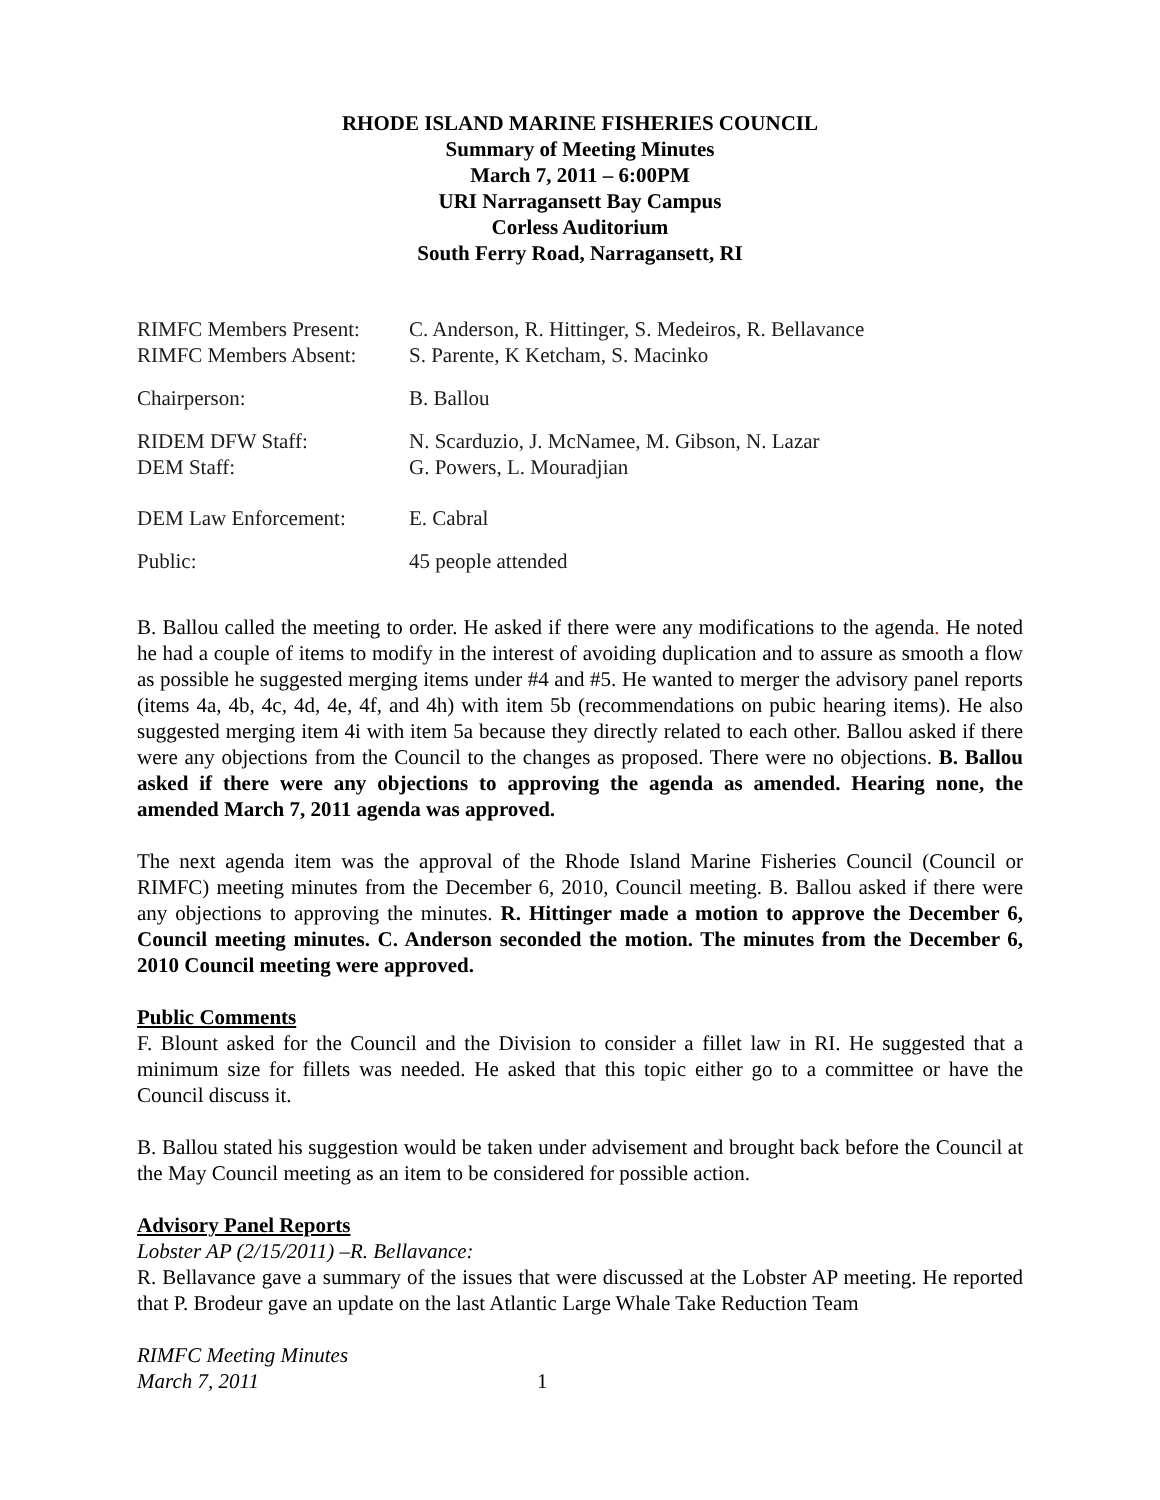RHODE ISLAND MARINE FISHERIES COUNCIL
Summary of Meeting Minutes
March 7, 2011 – 6:00PM
URI Narragansett Bay Campus
Corless Auditorium
South Ferry Road, Narragansett, RI
| RIMFC Members Present: | C. Anderson, R. Hittinger, S. Medeiros, R. Bellavance |
| RIMFC Members Absent: | S. Parente, K Ketcham, S. Macinko |
| Chairperson: | B. Ballou |
| RIDEM DFW Staff: | N. Scarduzio, J. McNamee, M. Gibson, N. Lazar |
| DEM Staff: | G. Powers, L. Mouradjian |
| DEM Law Enforcement: | E. Cabral |
| Public: | 45 people attended |
B. Ballou called the meeting to order. He asked if there were any modifications to the agenda. He noted he had a couple of items to modify in the interest of avoiding duplication and to assure as smooth a flow as possible he suggested merging items under #4 and #5. He wanted to merger the advisory panel reports (items 4a, 4b, 4c, 4d, 4e, 4f, and 4h) with item 5b (recommendations on pubic hearing items). He also suggested merging item 4i with item 5a because they directly related to each other. Ballou asked if there were any objections from the Council to the changes as proposed. There were no objections. B. Ballou asked if there were any objections to approving the agenda as amended. Hearing none, the amended March 7, 2011 agenda was approved.
The next agenda item was the approval of the Rhode Island Marine Fisheries Council (Council or RIMFC) meeting minutes from the December 6, 2010, Council meeting. B. Ballou asked if there were any objections to approving the minutes. R. Hittinger made a motion to approve the December 6, Council meeting minutes. C. Anderson seconded the motion. The minutes from the December 6, 2010 Council meeting were approved.
Public Comments
F. Blount asked for the Council and the Division to consider a fillet law in RI. He suggested that a minimum size for fillets was needed. He asked that this topic either go to a committee or have the Council discuss it.
B. Ballou stated his suggestion would be taken under advisement and brought back before the Council at the May Council meeting as an item to be considered for possible action.
Advisory Panel Reports
Lobster AP (2/15/2011) –R. Bellavance:
R. Bellavance gave a summary of the issues that were discussed at the Lobster AP meeting. He reported that P. Brodeur gave an update on the last Atlantic Large Whale Take Reduction Team
RIMFC Meeting Minutes
March 7, 2011
1